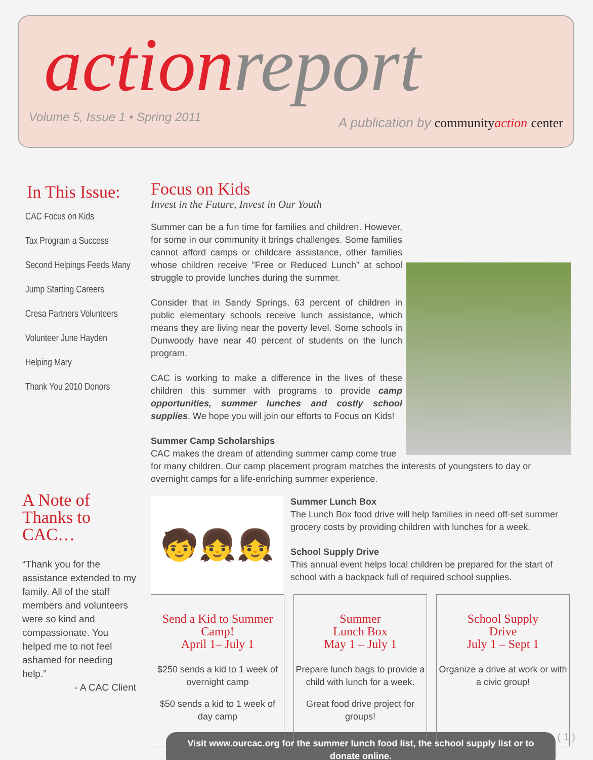action report
Volume 5, Issue 1 • Spring 2011
A publication by community action center
In This Issue:
CAC Focus on Kids
Tax Program a Success
Second Helpings Feeds Many
Jump Starting Careers
Cresa Partners Volunteers
Volunteer June Hayden
Helping Mary
Thank You 2010 Donors
Focus on Kids
Invest in the Future, Invest in Our Youth
Summer can be a fun time for families and children. However, for some in our community it brings challenges. Some families cannot afford camps or childcare assistance, other families whose children receive "Free or Reduced Lunch" at school struggle to provide lunches during the summer.
Consider that in Sandy Springs, 63 percent of children in public elementary schools receive lunch assistance, which means they are living near the poverty level. Some schools in Dunwoody have near 40 percent of students on the lunch program.
CAC is working to make a difference in the lives of these children this summer with programs to provide camp opportunities, summer lunches and costly school supplies. We hope you will join our efforts to Focus on Kids!
Summer Camp Scholarships
CAC makes the dream of attending summer camp come true for many children. Our camp placement program matches the interests of youngsters to day or overnight camps for a life-enriching summer experience.
🧒👧👧
Summer Lunch Box
The Lunch Box food drive will help families in need off-set summer grocery costs by providing children with lunches for a week.
School Supply Drive
This annual event helps local children be prepared for the start of school with a backpack full of required school supplies.
Send a Kid to Summer Camp!
April 1– July 1
$250 sends a kid to 1 week of overnight camp
$50 sends a kid to 1 week of day camp
Summer
Lunch Box
May 1 – July 1
Prepare lunch bags to provide a child with lunch for a week.
Great food drive project for groups!
School Supply
Drive
July 1 – Sept 1
Organize a drive at work or with a civic group!
Visit www.ourcac.org for the summer lunch food list, the school supply list or to donate online.
A Note of Thanks to CAC…
“Thank you for the assistance extended to my family. All of the staff members and volunteers were so kind and compassionate. You helped me to not feel ashamed for needing help.”
- A CAC Client
( 1 )